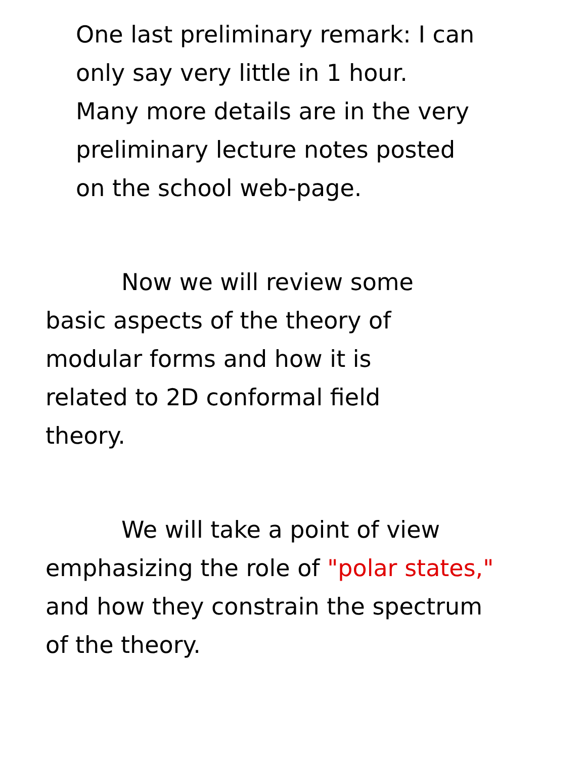One last preliminary remark: I can
only say very little in 1 hour.
Many more details are in the very
preliminary lecture notes posted
on the school web-page.
Now we will review some
basic aspects of the theory of
modular forms and how it is
related to 2D conformal field
theory.
We will take a point of view
emphasizing the role of "polar states,"
and how they constrain the spectrum
of the theory.